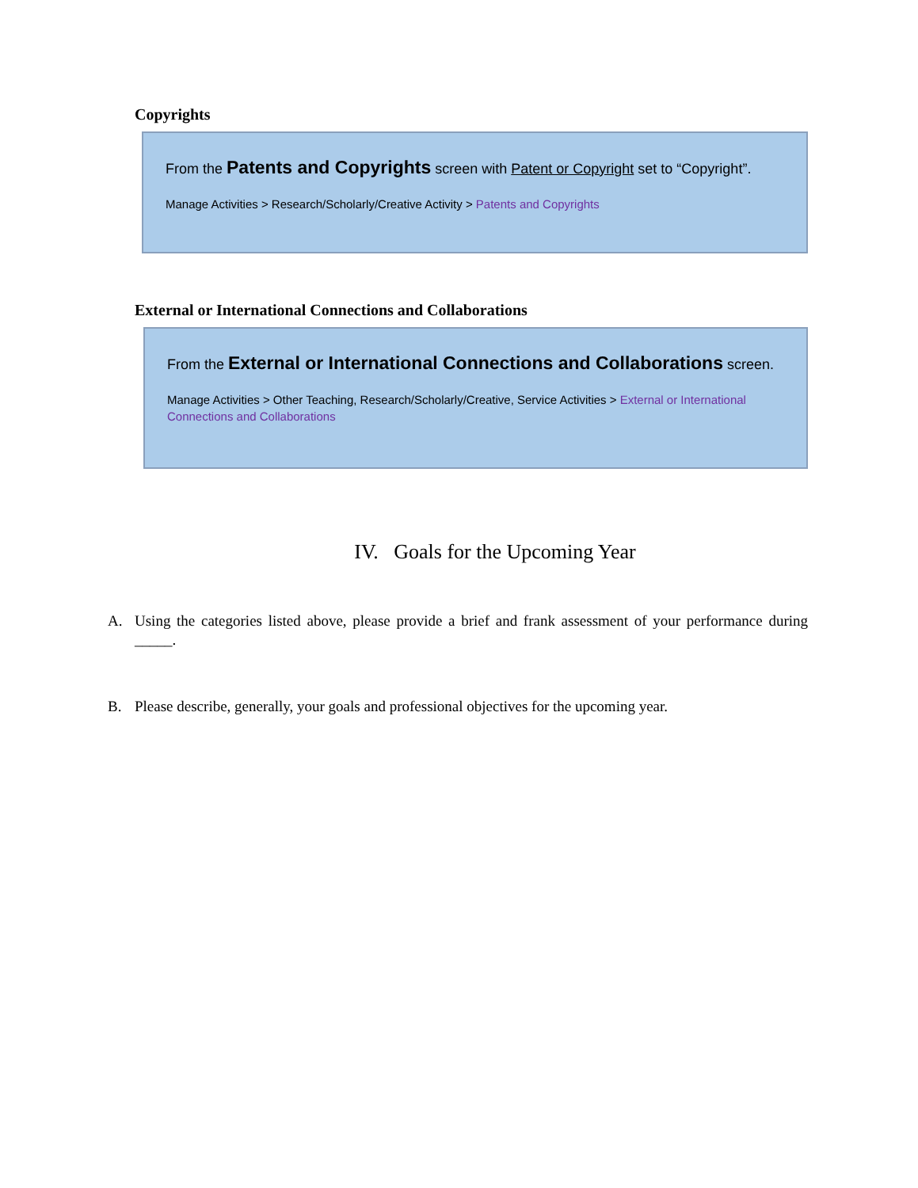Copyrights
From the Patents and Copyrights screen with Patent or Copyright set to “Copyright”.
Manage Activities > Research/Scholarly/Creative Activity > Patents and Copyrights
External or International Connections and Collaborations
From the External or International Connections and Collaborations screen.
Manage Activities > Other Teaching, Research/Scholarly/Creative, Service Activities > External or International Connections and Collaborations
IV. Goals for the Upcoming Year
A. Using the categories listed above, please provide a brief and frank assessment of your performance during _____.
B. Please describe, generally, your goals and professional objectives for the upcoming year.